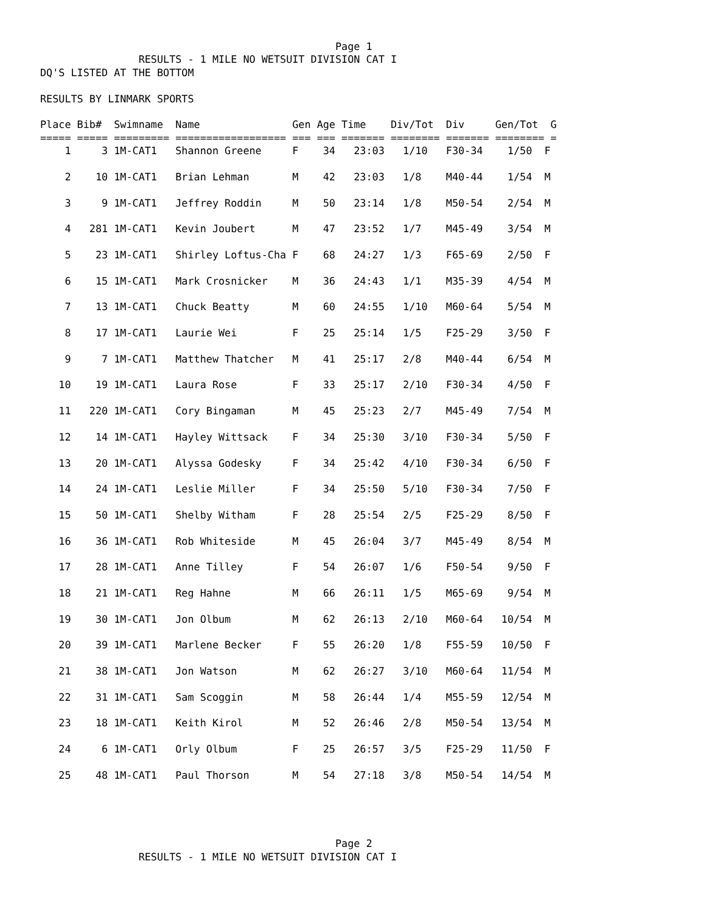Page 1
                RESULTS - 1 MILE NO WETSUIT DIVISION CAT I
DQ'S LISTED AT THE BOTTOM

RESULTS BY LINMARK SPORTS

Place Bib#  Swimname  Name               Gen Age Time    Div/Tot  Div     Gen/Tot  G
===== ===== ========= ================== === === ======= ======== ======= ======== =
| 1 3 1M-CAT1 Shannon Greene F 34 23:03 1/10 F30-34 1/50 F |
| 2 10 1M-CAT1 Brian Lehman M 42 23:03 1/8 M40-44 1/54 M |
| 3 9 1M-CAT1 Jeffrey Roddin M 50 23:14 1/8 M50-54 2/54 M |
| 4 281 1M-CAT1 Kevin Joubert M 47 23:52 1/7 M45-49 3/54 M |
| 5 23 1M-CAT1 Shirley Loftus-Cha F 68 24:27 1/3 F65-69 2/50 F |
| 6 15 1M-CAT1 Mark Crosnicker M 36 24:43 1/1 M35-39 4/54 M |
| 7 13 1M-CAT1 Chuck Beatty M 60 24:55 1/10 M60-64 5/54 M |
| 8 17 1M-CAT1 Laurie Wei F 25 25:14 1/5 F25-29 3/50 F |
| 9 7 1M-CAT1 Matthew Thatcher M 41 25:17 2/8 M40-44 6/54 M |
| 10 19 1M-CAT1 Laura Rose F 33 25:17 2/10 F30-34 4/50 F |
| 11 220 1M-CAT1 Cory Bingaman M 45 25:23 2/7 M45-49 7/54 M |
| 12 14 1M-CAT1 Hayley Wittsack F 34 25:30 3/10 F30-34 5/50 F |
| 13 20 1M-CAT1 Alyssa Godesky F 34 25:42 4/10 F30-34 6/50 F |
| 14 24 1M-CAT1 Leslie Miller F 34 25:50 5/10 F30-34 7/50 F |
| 15 50 1M-CAT1 Shelby Witham F 28 25:54 2/5 F25-29 8/50 F |
| 16 36 1M-CAT1 Rob Whiteside M 45 26:04 3/7 M45-49 8/54 M |
| 17 28 1M-CAT1 Anne Tilley F 54 26:07 1/6 F50-54 9/50 F |
| 18 21 1M-CAT1 Reg Hahne M 66 26:11 1/5 M65-69 9/54 M |
| 19 30 1M-CAT1 Jon Olbum M 62 26:13 2/10 M60-64 10/54 M |
| 20 39 1M-CAT1 Marlene Becker F 55 26:20 1/8 F55-59 10/50 F |
| 21 38 1M-CAT1 Jon Watson M 62 26:27 3/10 M60-64 11/54 M |
| 22 31 1M-CAT1 Sam Scoggin M 58 26:44 1/4 M55-59 12/54 M |
| 23 18 1M-CAT1 Keith Kirol M 52 26:46 2/8 M50-54 13/54 M |
| 24 6 1M-CAT1 Orly Olbum F 25 26:57 3/5 F25-29 11/50 F |
| 25 48 1M-CAT1 Paul Thorson M 54 27:18 3/8 M50-54 14/54 M |
                                                Page 2
                RESULTS - 1 MILE NO WETSUIT DIVISION CAT I